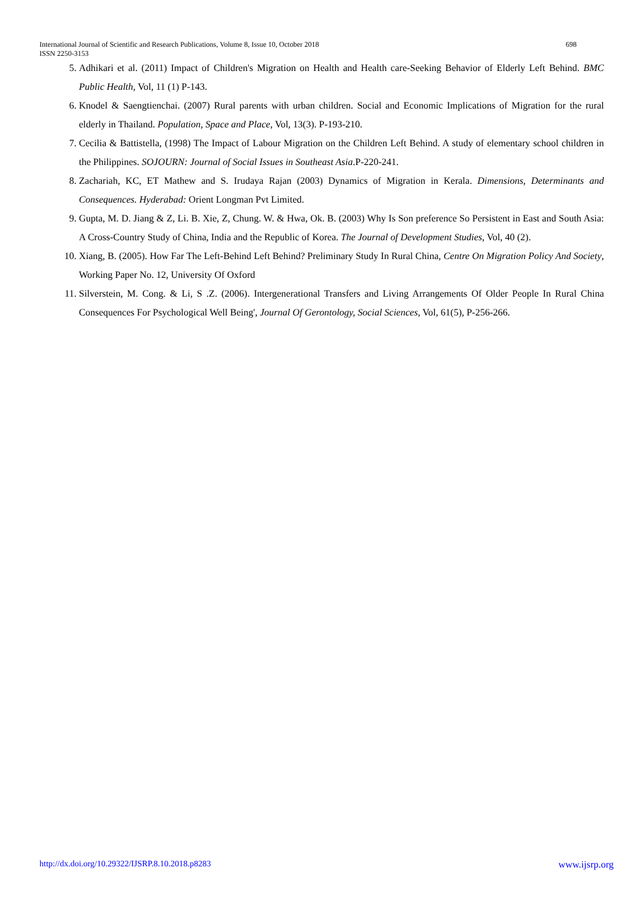698 International Journal of Scientific and Research Publications, Volume 8, Issue 10, October 2018
ISSN 2250-3153
5. Adhikari et al. (2011) Impact of Children's Migration on Health and Health care-Seeking Behavior of Elderly Left Behind. BMC Public Health, Vol, 11 (1) P-143.
6. Knodel & Saengtienchai. (2007) Rural parents with urban children. Social and Economic Implications of Migration for the rural elderly in Thailand. Population, Space and Place, Vol, 13(3). P-193-210.
7. Cecilia & Battistella, (1998) The Impact of Labour Migration on the Children Left Behind. A study of elementary school children in the Philippines. SOJOURN: Journal of Social Issues in Southeast Asia.P-220-241.
8. Zachariah, KC, ET Mathew and S. Irudaya Rajan (2003) Dynamics of Migration in Kerala. Dimensions, Determinants and Consequences. Hyderabad: Orient Longman Pvt Limited.
9. Gupta, M. D. Jiang & Z, Li. B. Xie, Z, Chung. W. & Hwa, Ok. B. (2003) Why Is Son preference So Persistent in East and South Asia: A Cross-Country Study of China, India and the Republic of Korea. The Journal of Development Studies, Vol, 40 (2).
10. Xiang, B. (2005). How Far The Left-Behind Left Behind? Preliminary Study In Rural China, Centre On Migration Policy And Society, Working Paper No. 12, University Of Oxford
11. Silverstein, M. Cong. & Li, S .Z. (2006). Intergenerational Transfers and Living Arrangements Of Older People In Rural China Consequences For Psychological Well Being', Journal Of Gerontology, Social Sciences, Vol, 61(5), P-256-266.
www.ijsrp.org http://dx.doi.org/10.29322/IJSRP.8.10.2018.p8283